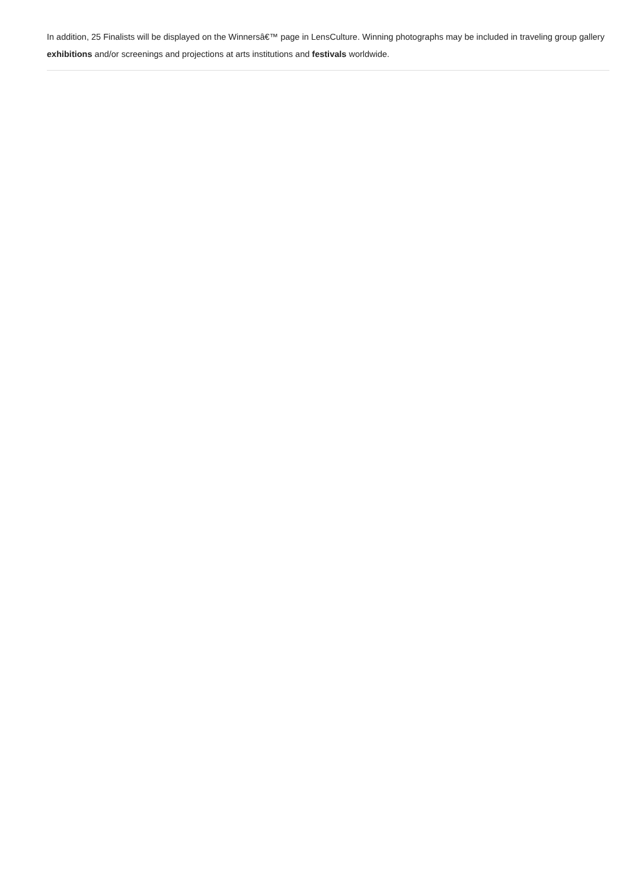In addition, 25 Finalists will be displayed on the Winnersâ€™ page in LensCulture. Winning photographs may be included in traveling group gallery exhibitions and/or screenings and projections at arts institutions and festivals worldwide.